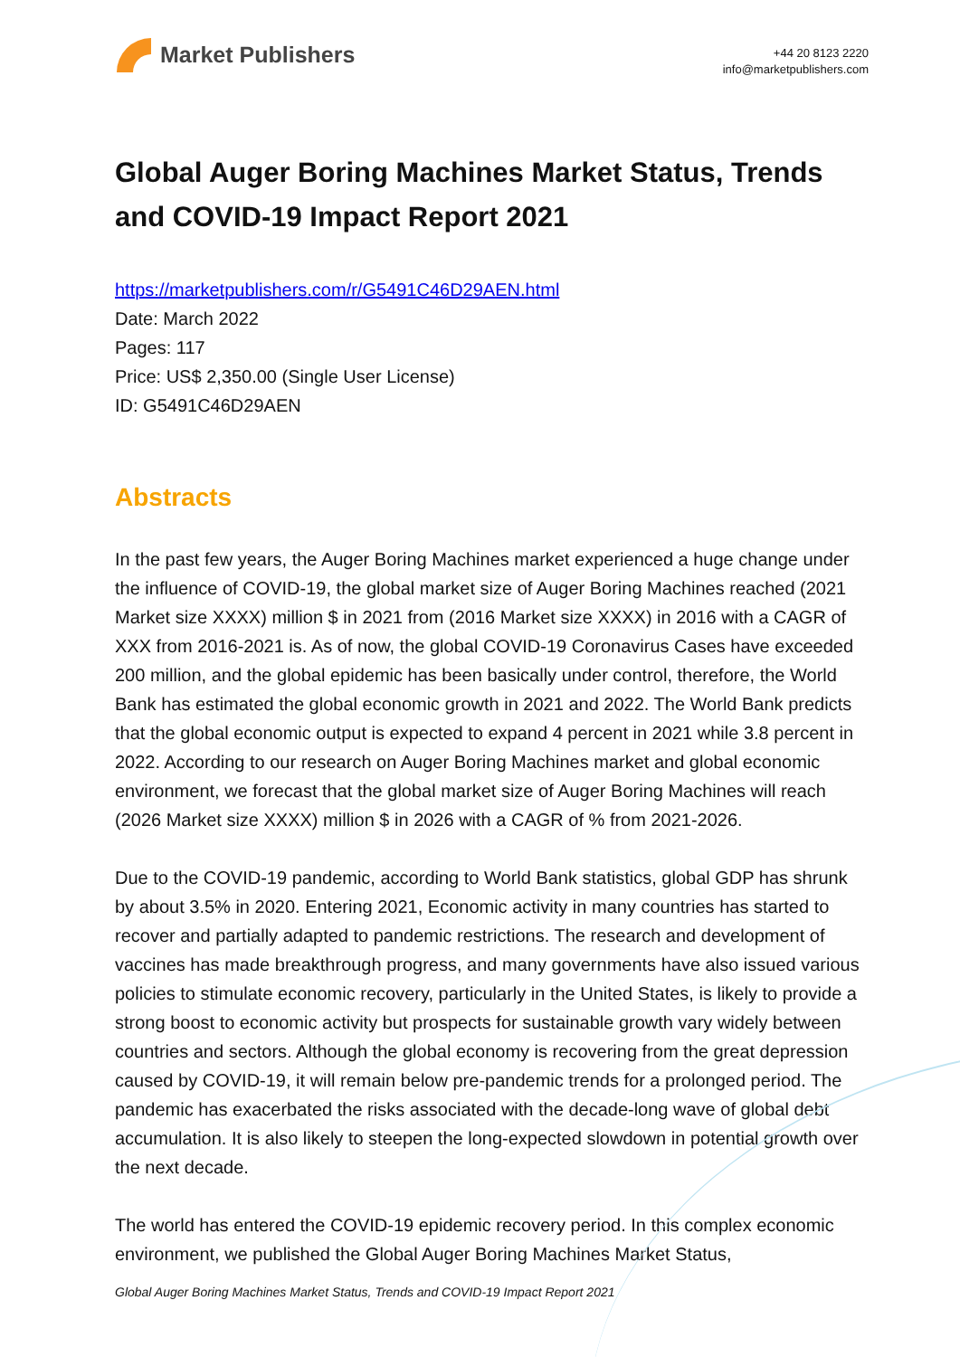Market Publishers
+44 20 8123 2220
info@marketpublishers.com
Global Auger Boring Machines Market Status, Trends and COVID-19 Impact Report 2021
https://marketpublishers.com/r/G5491C46D29AEN.html
Date: March 2022
Pages: 117
Price: US$ 2,350.00 (Single User License)
ID: G5491C46D29AEN
Abstracts
In the past few years, the Auger Boring Machines market experienced a huge change under the influence of COVID-19, the global market size of Auger Boring Machines reached (2021 Market size XXXX) million $ in 2021 from (2016 Market size XXXX) in 2016 with a CAGR of XXX from 2016-2021 is. As of now, the global COVID-19 Coronavirus Cases have exceeded 200 million, and the global epidemic has been basically under control, therefore, the World Bank has estimated the global economic growth in 2021 and 2022. The World Bank predicts that the global economic output is expected to expand 4 percent in 2021 while 3.8 percent in 2022. According to our research on Auger Boring Machines market and global economic environment, we forecast that the global market size of Auger Boring Machines will reach (2026 Market size XXXX) million $ in 2026 with a CAGR of % from 2021-2026.
Due to the COVID-19 pandemic, according to World Bank statistics, global GDP has shrunk by about 3.5% in 2020. Entering 2021, Economic activity in many countries has started to recover and partially adapted to pandemic restrictions. The research and development of vaccines has made breakthrough progress, and many governments have also issued various policies to stimulate economic recovery, particularly in the United States, is likely to provide a strong boost to economic activity but prospects for sustainable growth vary widely between countries and sectors. Although the global economy is recovering from the great depression caused by COVID-19, it will remain below pre-pandemic trends for a prolonged period. The pandemic has exacerbated the risks associated with the decade-long wave of global debt accumulation. It is also likely to steepen the long-expected slowdown in potential growth over the next decade.
The world has entered the COVID-19 epidemic recovery period. In this complex economic environment, we published the Global Auger Boring Machines Market Status,
Global Auger Boring Machines Market Status, Trends and COVID-19 Impact Report 2021